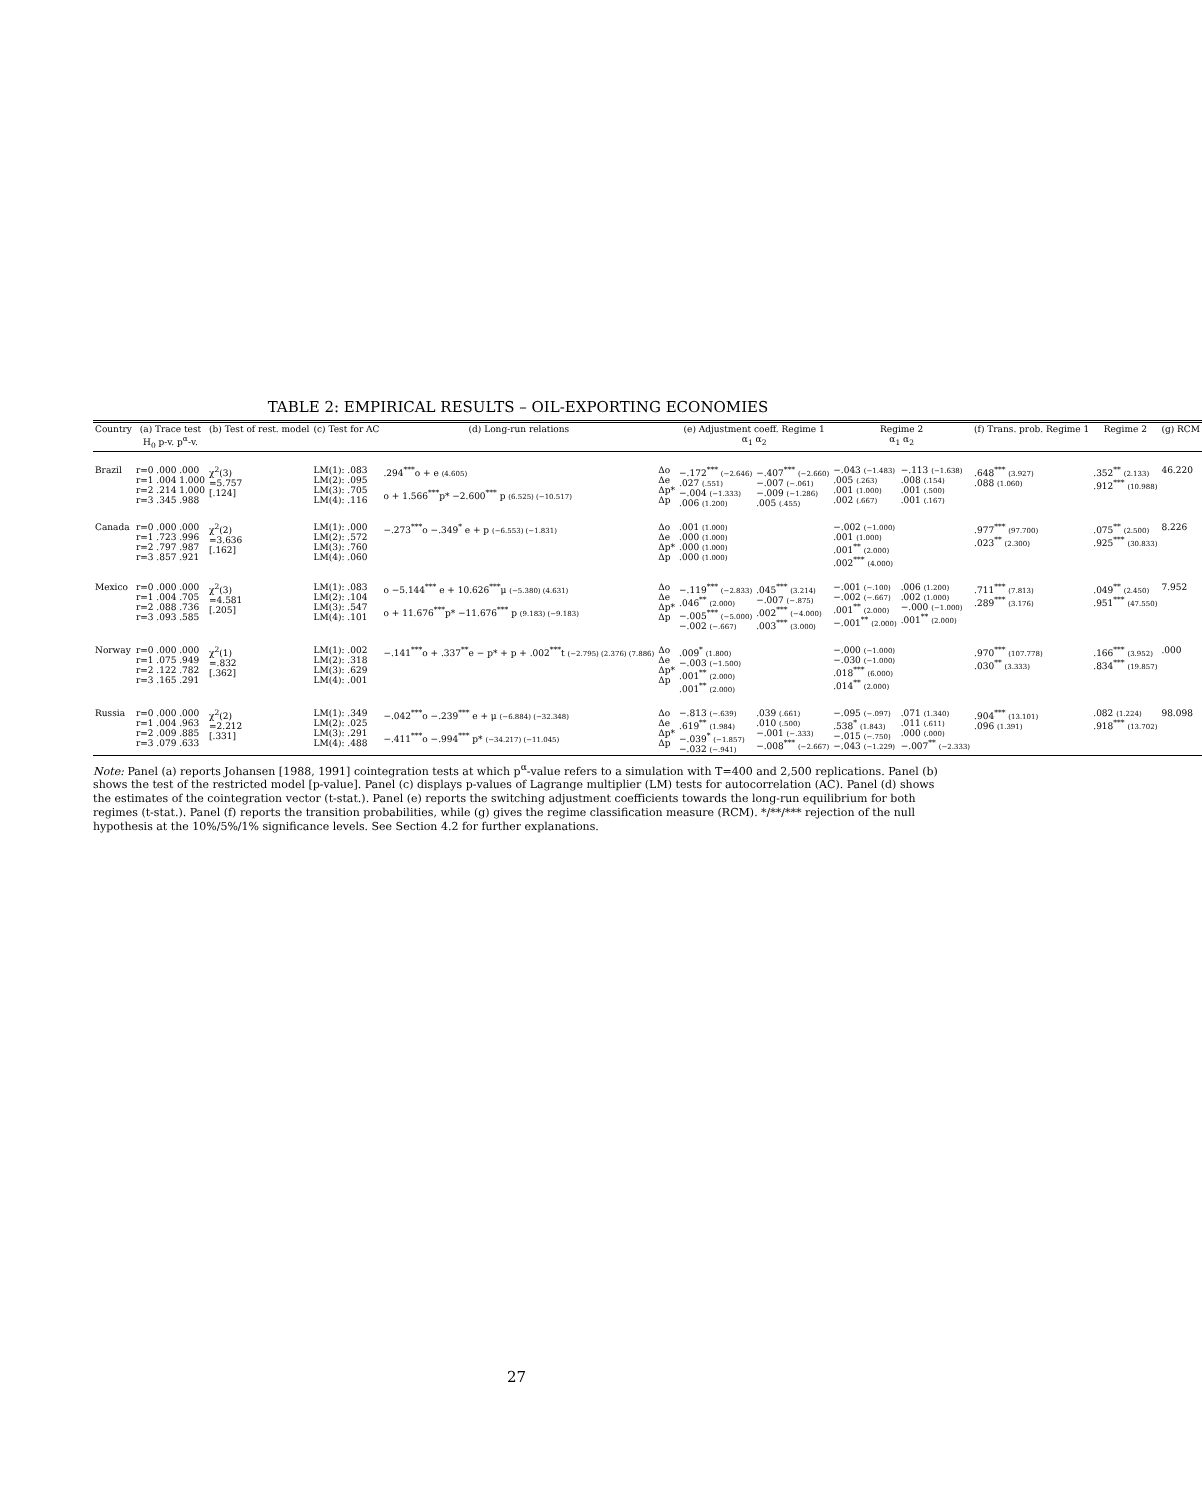TABLE 2: EMPIRICAL RESULTS – OIL-EXPORTING ECONOMIES
| Country | (a) Trace test H<sub>0</sub> p-v. p<sup>α</sup>-v. | (b) Test of rest. model | (c) Test for AC | (d) Long-run relations | | (e) Adjustment coeff. Regime 1 α<sub>1</sub> α<sub>2</sub> | | Regime 2 α<sub>1</sub> α<sub>2</sub> | | (f) Trans. prob. Regime 1 | Regime 2 | (g) RCM |
| --- | --- | --- | --- | --- | --- | --- | --- | --- | --- | --- | --- | --- |
| Brazil | r=0 .000 .000 r=1 .004 1.000 r=2 .214 1.000 r=3 .345 .988 | χ<sup>2</sup>(3) =5.757 [.124] | LM(1): .083 LM(2): .095 LM(3): .705 LM(4): .116 | .294<sup>***</sup>o + e (4.605) o + 1.566<sup>***</sup>p* −2.600<sup>***</sup> p (6.525) (−10.517) | Δo Δe Δp* Δp | −.172<sup>***</sup> (−2.646) .027 (.551) −.004 (−1.333) .006 (1.200) | −.407<sup>***</sup> (−2.660) −.007 (−.061) −.009 (−1.286) .005 (.455) | −.043 (−1.483) .005 (.263) .001 (1.000) .002 (.667) | −.113 (−1.638) .008 (.154) .001 (.500) .001 (.167) | .648<sup>***</sup> (3.927) .088 (1.060) | .352<sup>**</sup> (2.133) .912<sup>***</sup> (10.988) | 46.220 |
| Canada | r=0 .000 .000 r=1 .723 .996 r=2 .797 .987 r=3 .857 .921 | χ<sup>2</sup>(2) =3.636 [.162] | LM(1): .000 LM(2): .572 LM(3): .760 LM(4): .060 | −.273<sup>***</sup>o −.349<sup>*</sup> e + p (−6.553) (−1.831) | Δo Δe Δp* Δp | .001 (1.000) .000 (1.000) .000 (1.000) .000 (1.000) | | −.002 (−1.000) .001 (1.000) .001<sup>**</sup> (2.000) .002<sup>***</sup> (4.000) | | .977<sup>***</sup> (97.700) .023<sup>**</sup> (2.300) | .075<sup>**</sup> (2.500) .925<sup>***</sup> (30.833) | 8.226 |
| Mexico | r=0 .000 .000 r=1 .004 .705 r=2 .088 .736 r=3 .093 .585 | χ<sup>2</sup>(3) =4.581 [.205] | LM(1): .083 LM(2): .104 LM(3): .547 LM(4): .101 | o −5.144<sup>***</sup> e + 10.626<sup>***</sup>μ (−5.380) (4.631) o + 11.676<sup>***</sup>p* −11.676<sup>***</sup> p (9.183) (−9.183) | Δo Δe Δp* Δp | −.119<sup>***</sup> (−2.833) .046<sup>**</sup> (2.000) −.005<sup>***</sup> (−5.000) −.002 (−.667) | .045<sup>***</sup> (3.214) −.007 (−.875) .002<sup>***</sup> (−4.000) .003<sup>***</sup> (3.000) | −.001 (−.100) −.002 (−.667) .001<sup>**</sup> (2.000) −.001<sup>**</sup> (2.000) | .006 (1.200) .002 (1.000) −.000 (−1.000) .001<sup>**</sup> (2.000) | .711<sup>***</sup> (7.813) .289<sup>***</sup> (3.176) | .049<sup>**</sup> (2.450) .951<sup>***</sup> (47.550) | 7.952 |
| Norway | r=0 .000 .000 r=1 .075 .949 r=2 .122 .782 r=3 .165 .291 | χ<sup>2</sup>(1) =.832 [.362] | LM(1): .002 LM(2): .318 LM(3): .629 LM(4): .001 | −.141<sup>***</sup>o + .337<sup>**</sup>e − p* + p + .002<sup>***</sup>t (−2.795) (2.376) (7.886) | Δo Δe Δp* Δp | .009<sup>*</sup> (1.800) −.003 (−1.500) .001<sup>**</sup> (2.000) .001<sup>**</sup> (2.000) | | −.000 (−1.000) −.030 (−1.000) .018<sup>***</sup> (6.000) .014<sup>**</sup> (2.000) | | .970<sup>***</sup> (107.778) .030<sup>**</sup> (3.333) | .166<sup>***</sup> (3.952) .834<sup>***</sup> (19.857) | .000 |
| Russia | r=0 .000 .000 r=1 .004 .963 r=2 .009 .885 r=3 .079 .633 | χ<sup>2</sup>(2) =2.212 [.331] | LM(1): .349 LM(2): .025 LM(3): .291 LM(4): .488 | −.042<sup>***</sup>o −.239<sup>***</sup> e + μ (−6.884) (−32.348) −.411<sup>***</sup>o −.994<sup>***</sup> p* (−34.217) (−11.045) | Δo Δe Δp* Δp | −.813 (−.639) .619<sup>**</sup> (1.984) −.039<sup>*</sup> (−1.857) −.032 (−.941) | .039 (.661) .010 (.500) −.001 (−.333) −.008<sup>***</sup> (−2.667) | −.095 (−.097) .538<sup>*</sup> (1.843) −.015 (−.750) −.043 (−1.229) | .071 (1.340) .011 (.611) .000 (.000) −.007<sup>**</sup> (−2.333) | .904<sup>***</sup> (13.101) .096 (1.391) | .082 (1.224) .918<sup>***</sup> (13.702) | 98.098 |
Note: Panel (a) reports Johansen [1988, 1991] cointegration tests at which p<sup>α</sup>-value refers to a simulation with T=400 and 2,500 replications. Panel (b) shows the test of the restricted model [p-value]. Panel (c) displays p-values of Lagrange multiplier (LM) tests for autocorrelation (AC). Panel (d) shows the estimates of the cointegration vector (t-stat.). Panel (e) reports the switching adjustment coefficients towards the long-run equilibrium for both regimes (t-stat.). Panel (f) reports the transition probabilities, while (g) gives the regime classification measure (RCM). */**/*** rejection of the null hypothesis at the 10%/5%/1% significance levels. See Section 4.2 for further explanations.
27